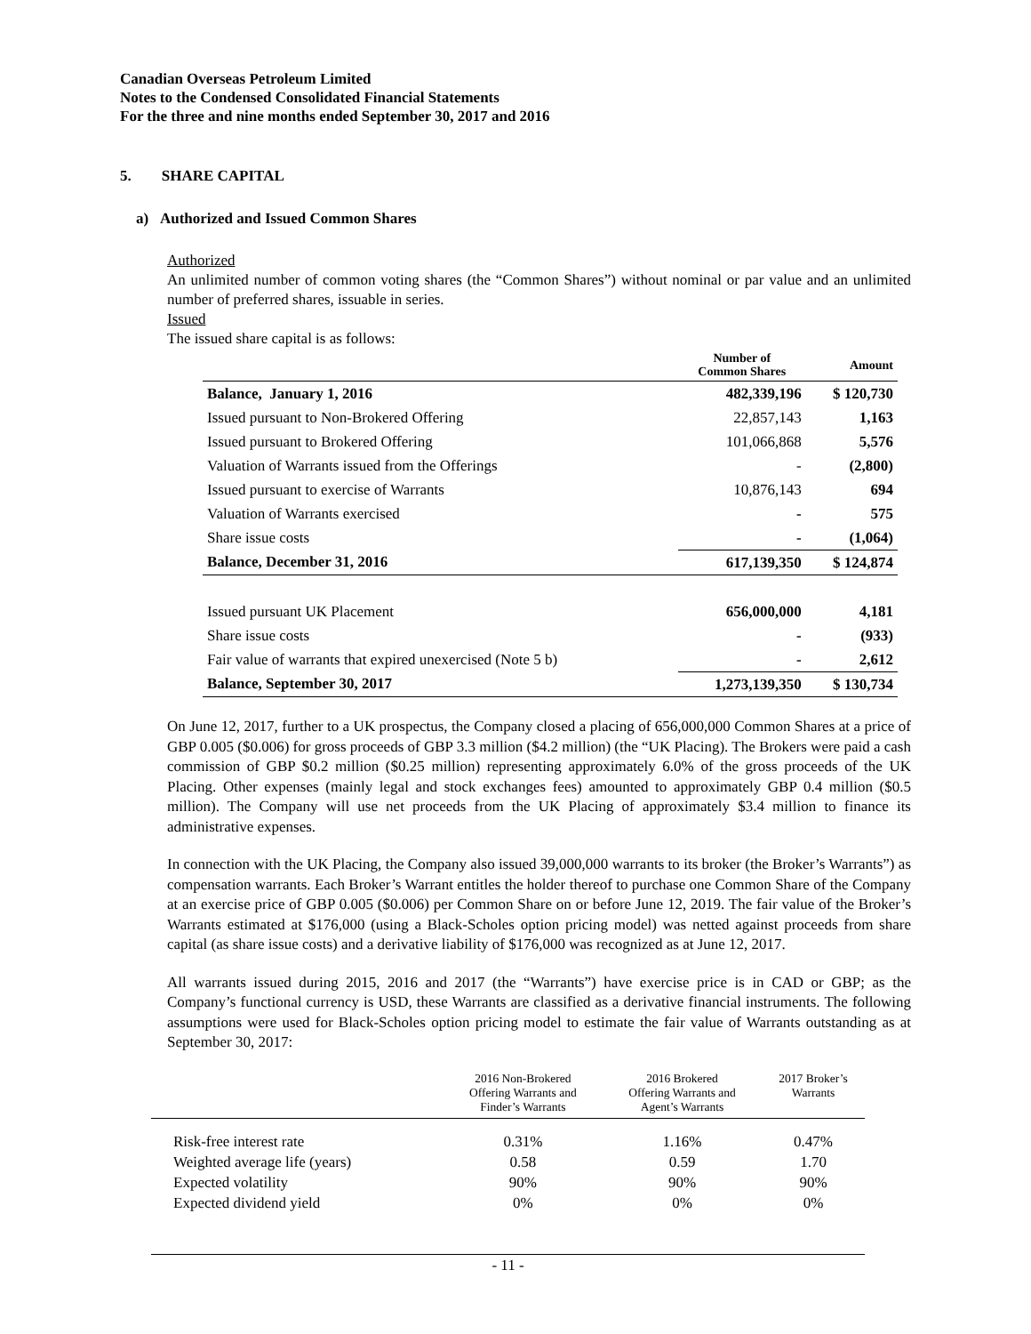Canadian Overseas Petroleum Limited
Notes to the Condensed Consolidated Financial Statements
For the three and nine months ended September 30, 2017 and 2016
5. SHARE CAPITAL
a) Authorized and Issued Common Shares
Authorized
An unlimited number of common voting shares (the “Common Shares”) without nominal or par value and an unlimited number of preferred shares, issuable in series.
Issued
The issued share capital is as follows:
| | Number of Common Shares | Amount |
| --- | --- | --- |
| Balance, January 1, 2016 | 482,339,196 | $ 120,730 |
| Issued pursuant to Non-Brokered Offering | 22,857,143 | 1,163 |
| Issued pursuant to Brokered Offering | 101,066,868 | 5,576 |
| Valuation of Warrants issued from the Offerings | - | (2,800) |
| Issued pursuant to exercise of Warrants | 10,876,143 | 694 |
| Valuation of Warrants exercised | - | 575 |
| Share issue costs | - | (1,064) |
| Balance, December 31, 2016 | 617,139,350 | $ 124,874 |
| Issued pursuant UK Placement | 656,000,000 | 4,181 |
| Share issue costs | - | (933) |
| Fair value of warrants that expired unexercised (Note 5 b) | - | 2,612 |
| Balance, September 30, 2017 | 1,273,139,350 | $ 130,734 |
On June 12, 2017, further to a UK prospectus, the Company closed a placing of 656,000,000 Common Shares at a price of GBP 0.005 ($0.006) for gross proceeds of GBP 3.3 million ($4.2 million) (the “UK Placing). The Brokers were paid a cash commission of GBP $0.2 million ($0.25 million) representing approximately 6.0% of the gross proceeds of the UK Placing. Other expenses (mainly legal and stock exchanges fees) amounted to approximately GBP 0.4 million ($0.5 million). The Company will use net proceeds from the UK Placing of approximately $3.4 million to finance its administrative expenses.
In connection with the UK Placing, the Company also issued 39,000,000 warrants to its broker (the Broker’s Warrants”) as compensation warrants. Each Broker’s Warrant entitles the holder thereof to purchase one Common Share of the Company at an exercise price of GBP 0.005 ($0.006) per Common Share on or before June 12, 2019. The fair value of the Broker’s Warrants estimated at $176,000 (using a Black-Scholes option pricing model) was netted against proceeds from share capital (as share issue costs) and a derivative liability of $176,000 was recognized as at June 12, 2017.
All warrants issued during 2015, 2016 and 2017 (the “Warrants”) have exercise price is in CAD or GBP; as the Company’s functional currency is USD, these Warrants are classified as a derivative financial instruments. The following assumptions were used for Black-Scholes option pricing model to estimate the fair value of Warrants outstanding as at September 30, 2017:
| | 2016 Non-Brokered Offering Warrants and Finder’s Warrants | 2016 Brokered Offering Warrants and Agent’s Warrants | 2017 Broker’s Warrants |
| --- | --- | --- | --- |
| Risk-free interest rate | 0.31% | 1.16% | 0.47% |
| Weighted average life (years) | 0.58 | 0.59 | 1.70 |
| Expected volatility | 90% | 90% | 90% |
| Expected dividend yield | 0% | 0% | 0% |
- 11 -